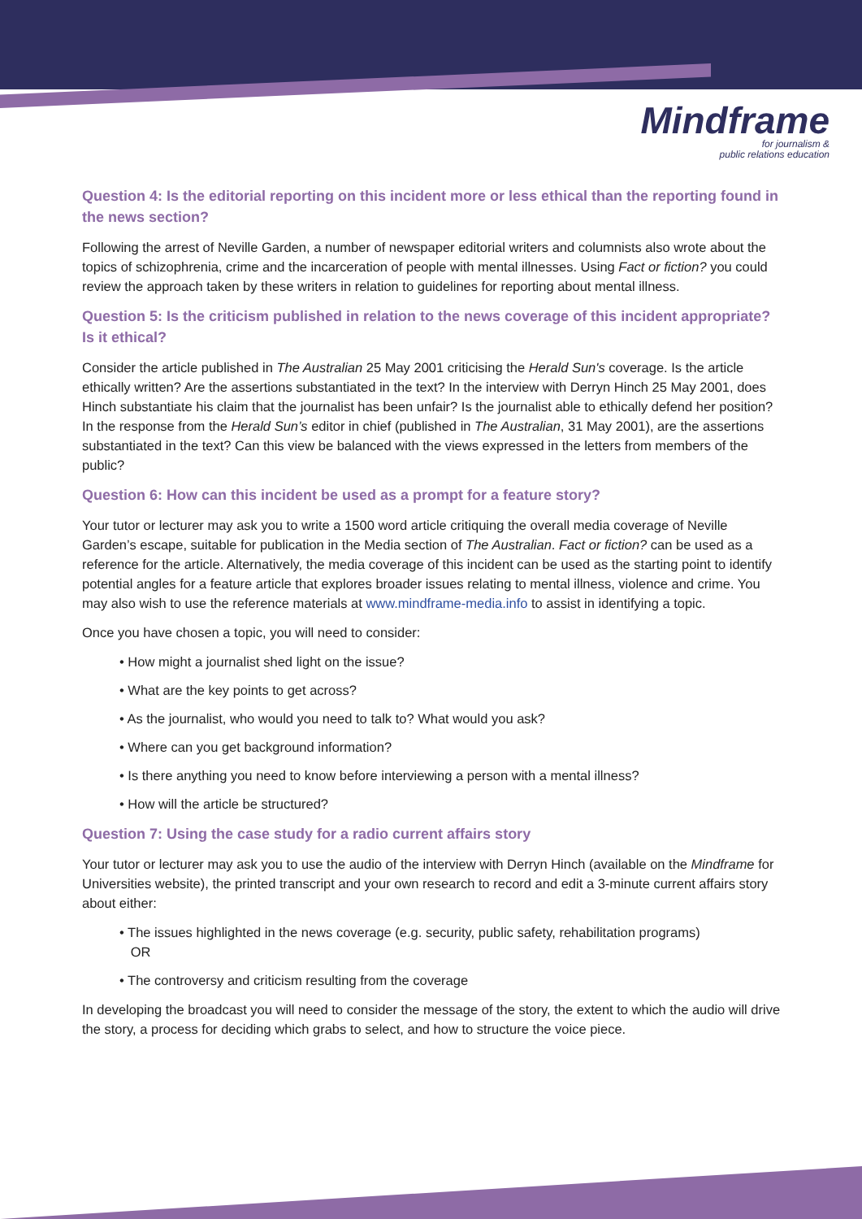Mindframe
for journalism &
public relations education
Question 4: Is the editorial reporting on this incident more or less ethical than the reporting found in the news section?
Following the arrest of Neville Garden, a number of newspaper editorial writers and columnists also wrote about the topics of schizophrenia, crime and the incarceration of people with mental illnesses. Using Fact or fiction? you could review the approach taken by these writers in relation to guidelines for reporting about mental illness.
Question 5: Is the criticism published in relation to the news coverage of this incident appropriate? Is it ethical?
Consider the article published in The Australian 25 May 2001 criticising the Herald Sun's coverage. Is the article ethically written? Are the assertions substantiated in the text? In the interview with Derryn Hinch 25 May 2001, does Hinch substantiate his claim that the journalist has been unfair? Is the journalist able to ethically defend her position? In the response from the Herald Sun’s editor in chief (published in The Australian, 31 May 2001), are the assertions substantiated in the text? Can this view be balanced with the views expressed in the letters from members of the public?
Question 6: How can this incident be used as a prompt for a feature story?
Your tutor or lecturer may ask you to write a 1500 word article critiquing the overall media coverage of Neville Garden’s escape, suitable for publication in the Media section of The Australian. Fact or fiction? can be used as a reference for the article. Alternatively, the media coverage of this incident can be used as the starting point to identify potential angles for a feature article that explores broader issues relating to mental illness, violence and crime. You may also wish to use the reference materials at www.mindframe-media.info to assist in identifying a topic.
Once you have chosen a topic, you will need to consider:
• How might a journalist shed light on the issue?
• What are the key points to get across?
• As the journalist, who would you need to talk to? What would you ask?
• Where can you get background information?
• Is there anything you need to know before interviewing a person with a mental illness?
• How will the article be structured?
Question 7: Using the case study for a radio current affairs story
Your tutor or lecturer may ask you to use the audio of the interview with Derryn Hinch (available on the Mindframe for Universities website), the printed transcript and your own research to record and edit a 3-minute current affairs story about either:
• The issues highlighted in the news coverage (e.g. security, public safety, rehabilitation programs)
OR
• The controversy and criticism resulting from the coverage
In developing the broadcast you will need to consider the message of the story, the extent to which the audio will drive the story, a process for deciding which grabs to select, and how to structure the voice piece.